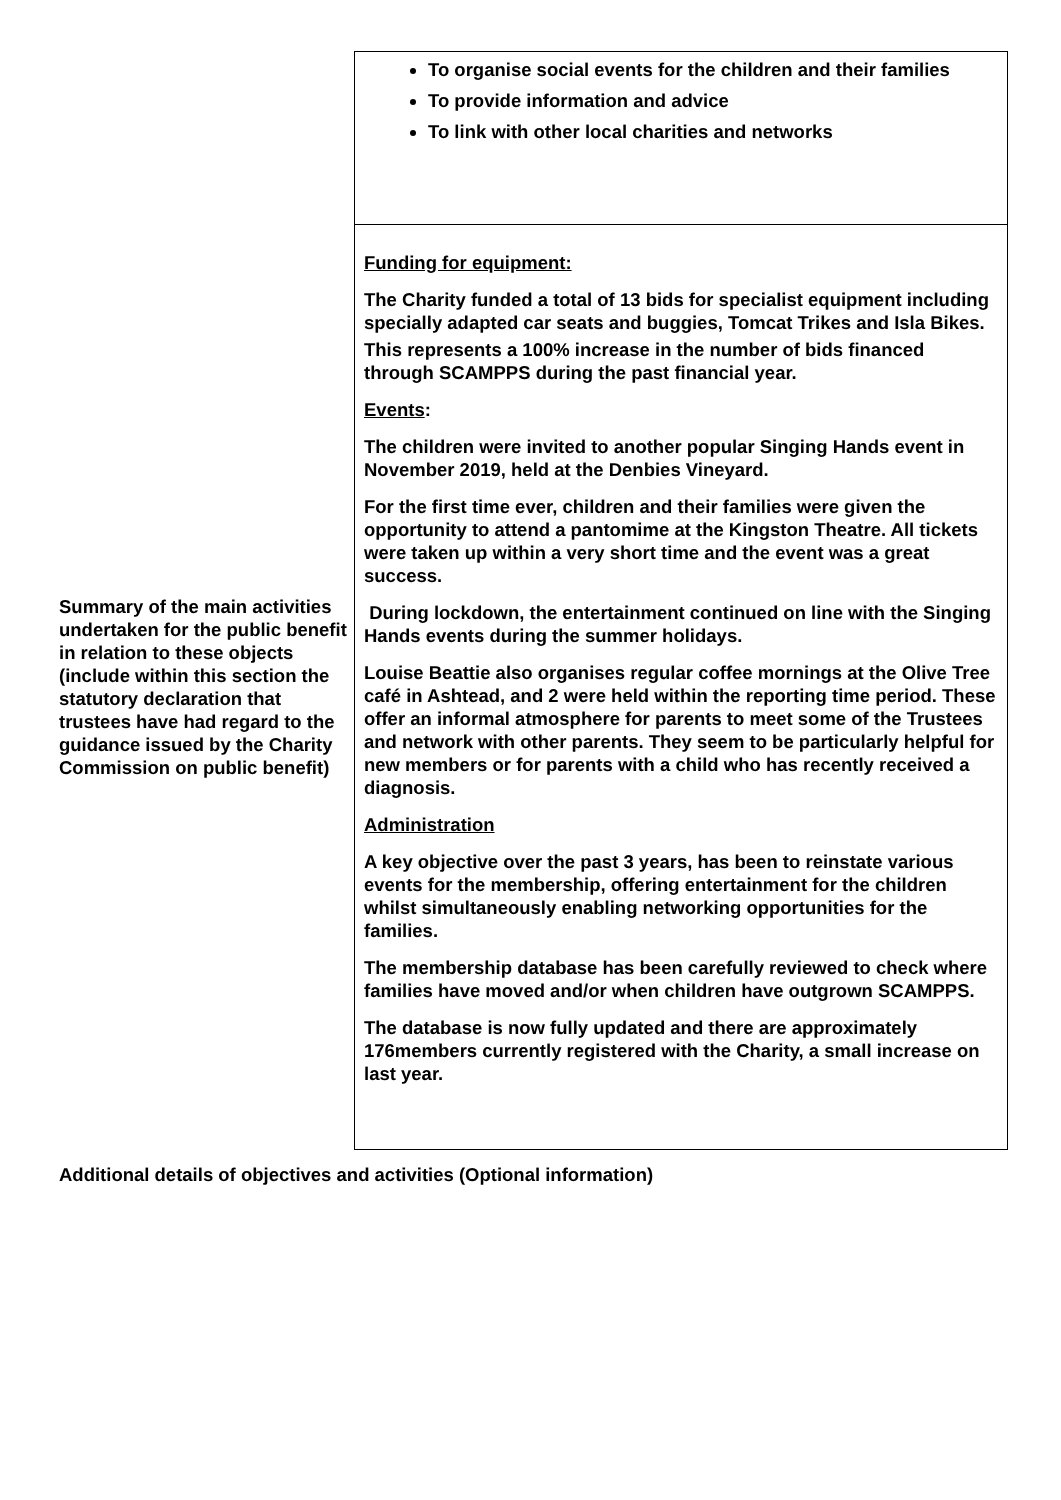| | To organise social events for the children and their families To provide information and advice To link with other local charities and networks |
| Summary of the main activities undertaken for the public benefit in relation to these objects (include within this section the statutory declaration that trustees have had regard to the guidance issued by the Charity Commission on public benefit) | Funding for equipment: The Charity funded a total of 13 bids for specialist equipment including specially adapted car seats and buggies, Tomcat Trikes and Isla Bikes. This represents a 100% increase in the number of bids financed through SCAMPPS during the past financial year. Events : The children were invited to another popular Singing Hands event in November 2019, held at the Denbies Vineyard. For the first time ever, children and their families were given the opportunity to attend a pantomime at the Kingston Theatre. All tickets were taken up within a very short time and the event was a great success. During lockdown, the entertainment continued on line with the Singing Hands events during the summer holidays. Louise Beattie also organises regular coffee mornings at the Olive Tree café in Ashtead, and 2 were held within the reporting time period. These offer an informal atmosphere for parents to meet some of the Trustees and network with other parents. They seem to be particularly helpful for new members or for parents with a child who has recently received a diagnosis. Administration A key objective over the past 3 years, has been to reinstate various events for the membership, offering entertainment for the children whilst simultaneously enabling networking opportunities for the families. The membership database has been carefully reviewed to check where families have moved and/or when children have outgrown SCAMPPS. The database is now fully updated and there are approximately 176members currently registered with the Charity, a small increase on last year. |
Additional details of objectives and activities (Optional information)